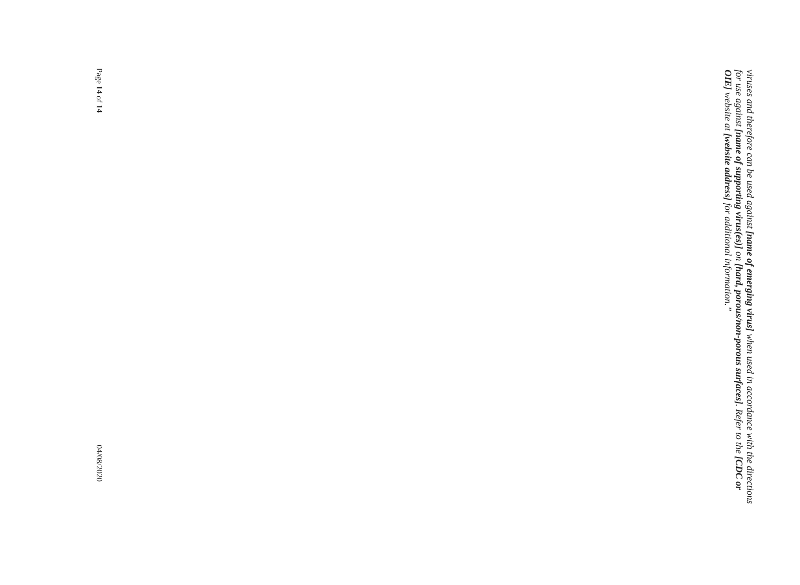viruses and therefore can be used against [name of emerging virus] when used in accordance with the directions for use against [name of supporting virus(es)] on [hard, porous/non-porous surfaces]. Refer to the [CDC or OIE] website at [website address] for additional information.”
Page 14 of 14 04/08/2020